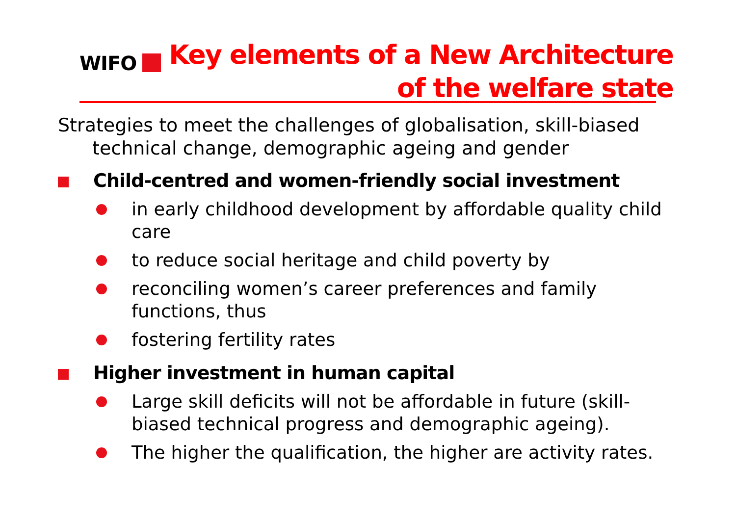WIFO
Key elements of a New Architecture
of the welfare state
Strategies to meet the challenges of globalisation, skill-biased technical change, demographic ageing and gender
Child-centred and women-friendly social investment
in early childhood development by affordable quality child care
to reduce social heritage and child poverty by
reconciling women’s career preferences and family functions, thus
fostering fertility rates
Higher investment in human capital
Large skill deficits will not be affordable in future (skill-biased technical progress and demographic ageing).
The higher the qualification, the higher are activity rates.